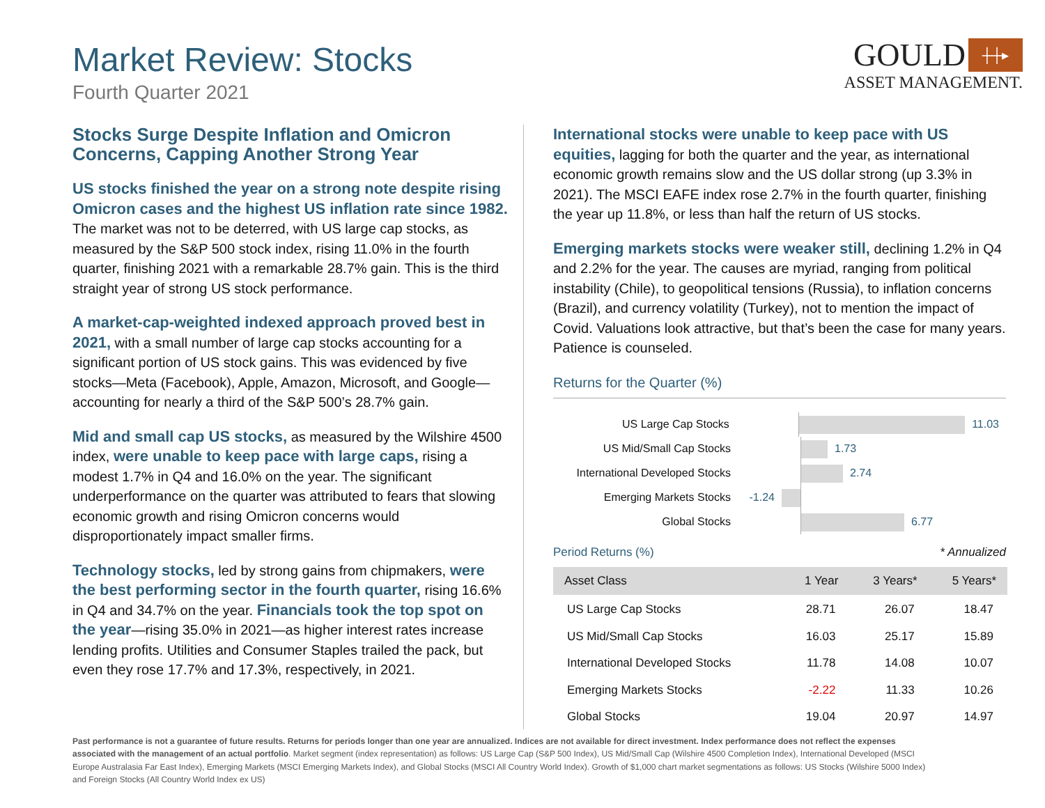Market Review: Stocks
Fourth Quarter 2021
GOULD ┼┼▸
ASSET MANAGEMENT.
Stocks Surge Despite Inflation and Omicron Concerns, Capping Another Strong Year
US stocks finished the year on a strong note despite rising Omicron cases and the highest US inflation rate since 1982. The market was not to be deterred, with US large cap stocks, as measured by the S&P 500 stock index, rising 11.0% in the fourth quarter, finishing 2021 with a remarkable 28.7% gain. This is the third straight year of strong US stock performance.
A market-cap-weighted indexed approach proved best in 2021, with a small number of large cap stocks accounting for a significant portion of US stock gains. This was evidenced by five stocks—Meta (Facebook), Apple, Amazon, Microsoft, and Google—accounting for nearly a third of the S&P 500’s 28.7% gain.
Mid and small cap US stocks, as measured by the Wilshire 4500 index, were unable to keep pace with large caps, rising a modest 1.7% in Q4 and 16.0% on the year. The significant underperformance on the quarter was attributed to fears that slowing economic growth and rising Omicron concerns would disproportionately impact smaller firms.
Technology stocks, led by strong gains from chipmakers, were the best performing sector in the fourth quarter, rising 16.6% in Q4 and 34.7% on the year. Financials took the top spot on the year—rising 35.0% in 2021—as higher interest rates increase lending profits. Utilities and Consumer Staples trailed the pack, but even they rose 17.7% and 17.3%, respectively, in 2021.
International stocks were unable to keep pace with US equities, lagging for both the quarter and the year, as international economic growth remains slow and the US dollar strong (up 3.3% in 2021). The MSCI EAFE index rose 2.7% in the fourth quarter, finishing the year up 11.8%, or less than half the return of US stocks.
Emerging markets stocks were weaker still, declining 1.2% in Q4 and 2.2% for the year. The causes are myriad, ranging from political instability (Chile), to geopolitical tensions (Russia), to inflation concerns (Brazil), and currency volatility (Turkey), not to mention the impact of Covid. Valuations look attractive, but that’s been the case for many years. Patience is counseled.
Returns for the Quarter (%)
US Large Cap Stocks 11.03
US Mid/Small Cap Stocks 1.73
International Developed Stocks
2.74
Emerging Markets Stocks
-1.24
Global Stocks 6.77
Period Returns (%) * Annualized
| Asset Class | 1 Year | 3 Years* | 5 Years* |
| --- | --- | --- | --- |
| US Large Cap Stocks | 28.71 | 26.07 | 18.47 |
| US Mid/Small Cap Stocks | 16.03 | 25.17 | 15.89 |
| International Developed Stocks | 11.78 | 14.08 | 10.07 |
| Emerging Markets Stocks | -2.22 | 11.33 | 10.26 |
| Global Stocks | 19.04 | 20.97 | 14.97 |
Past performance is not a guarantee of future results. Returns for periods longer than one year are annualized. Indices are not available for direct investment. Index performance does not reflect the expenses associated with the management of an actual portfolio. Market segment (index representation) as follows: US Large Cap (S&P 500 Index), US Mid/Small Cap (Wilshire 4500 Completion Index), International Developed (MSCI Europe Australasia Far East Index), Emerging Markets (MSCI Emerging Markets Index), and Global Stocks (MSCI All Country World Index). Growth of $1,000 chart market segmentations as follows: US Stocks (Wilshire 5000 Index) and Foreign Stocks (All Country World Index ex US)